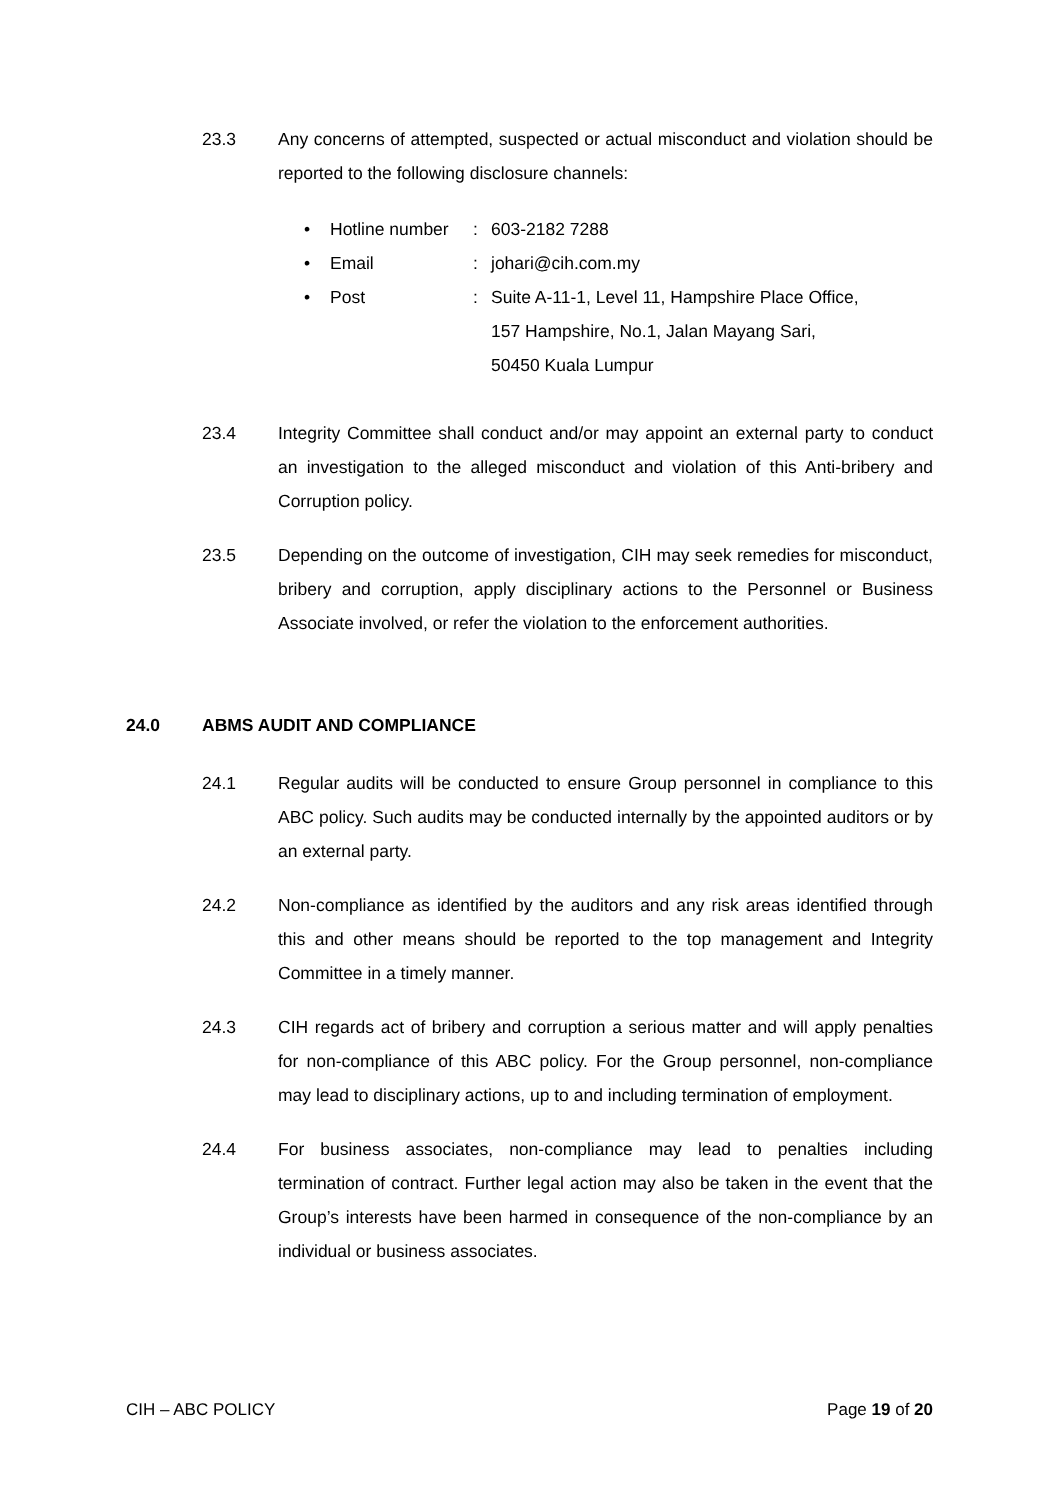23.3 Any concerns of attempted, suspected or actual misconduct and violation should be reported to the following disclosure channels:
• Hotline number: 603-2182 7288
• Email: johari@cih.com.my
• Post: Suite A-11-1, Level 11, Hampshire Place Office,
157 Hampshire, No.1, Jalan Mayang Sari,
50450 Kuala Lumpur
23.4 Integrity Committee shall conduct and/or may appoint an external party to conduct an investigation to the alleged misconduct and violation of this Anti-bribery and Corruption policy.
23.5 Depending on the outcome of investigation, CIH may seek remedies for misconduct, bribery and corruption, apply disciplinary actions to the Personnel or Business Associate involved, or refer the violation to the enforcement authorities.
24.0 ABMS AUDIT AND COMPLIANCE
24.1 Regular audits will be conducted to ensure Group personnel in compliance to this ABC policy. Such audits may be conducted internally by the appointed auditors or by an external party.
24.2 Non-compliance as identified by the auditors and any risk areas identified through this and other means should be reported to the top management and Integrity Committee in a timely manner.
24.3 CIH regards act of bribery and corruption a serious matter and will apply penalties for non-compliance of this ABC policy. For the Group personnel, non-compliance may lead to disciplinary actions, up to and including termination of employment.
24.4 For business associates, non-compliance may lead to penalties including termination of contract. Further legal action may also be taken in the event that the Group’s interests have been harmed in consequence of the non-compliance by an individual or business associates.
CIH – ABC POLICY Page 19 of 20